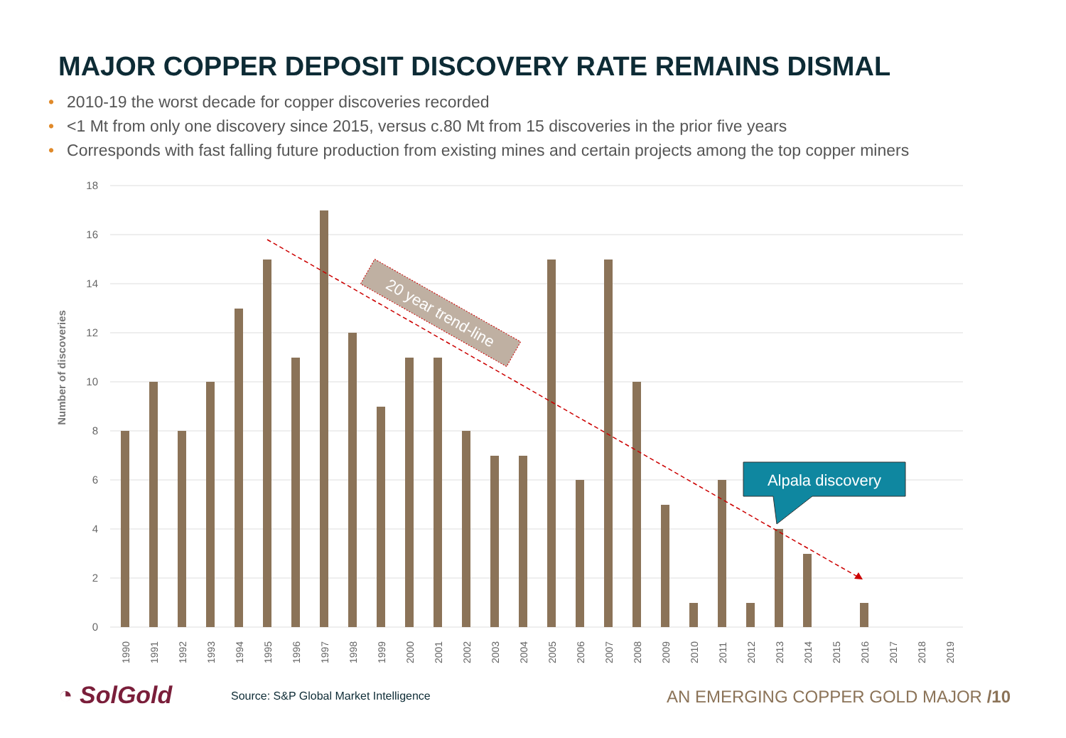MAJOR COPPER DEPOSIT DISCOVERY RATE REMAINS DISMAL
• 2010-19 the worst decade for copper discoveries recorded
• <1 Mt from only one discovery since 2015, versus c.80 Mt from 15 discoveries in the prior five years
• Corresponds with fast falling future production from existing mines and certain projects among the top copper miners
18
16
14
12
10
8
6
4
2
0
Number of discoveries
1990
1991
1992
1993
1994
1995
1996
1997
1998
1999
2000
2001
2002
2003
2004
2005
2006
2007
2008
2009
2010
2011
2012
2013
2014
2015
2016
2017
2018
2019
20 year trend-line
Alpala discovery
◔ SolGold
Source: S&P Global Market Intelligence
AN EMERGING COPPER GOLD MAJOR /10